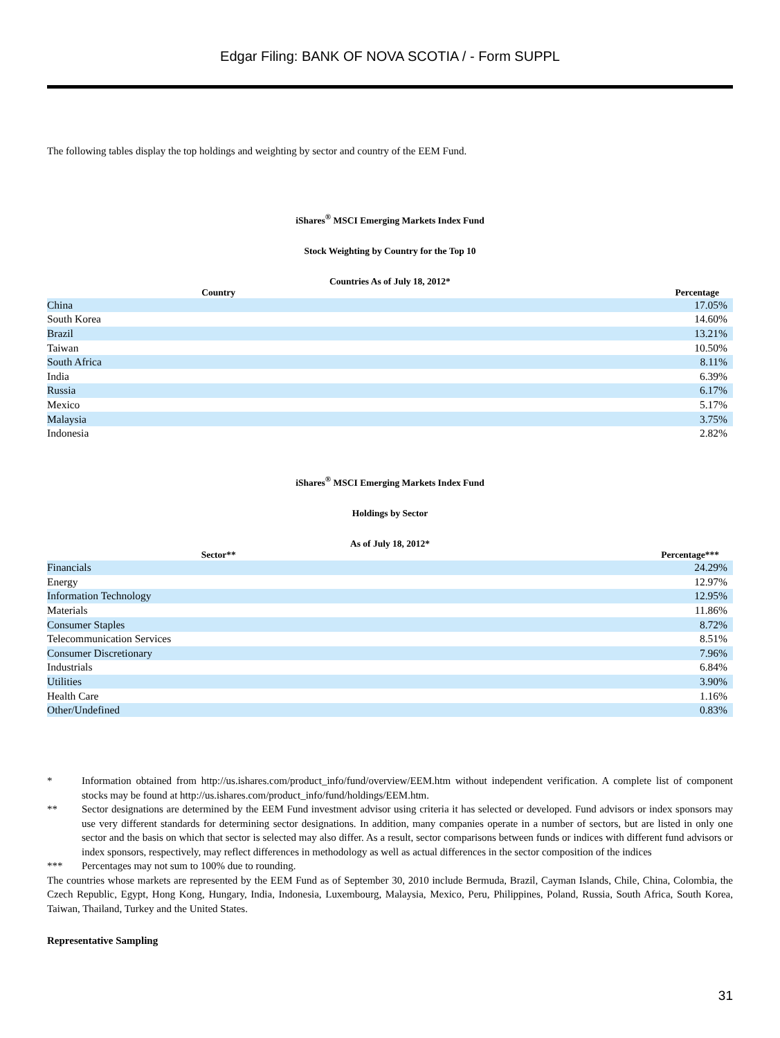Edgar Filing: BANK OF NOVA SCOTIA / - Form SUPPL
The following tables display the top holdings and weighting by sector and country of the EEM Fund.
iShares<sup>®</sup> MSCI Emerging Markets Index Fund
Stock Weighting by Country for the Top 10
Countries As of July 18, 2012*
| Country | Percentage |
| --- | --- |
| China | 17.05% |
| South Korea | 14.60% |
| Brazil | 13.21% |
| Taiwan | 10.50% |
| South Africa | 8.11% |
| India | 6.39% |
| Russia | 6.17% |
| Mexico | 5.17% |
| Malaysia | 3.75% |
| Indonesia | 2.82% |
iShares<sup>®</sup> MSCI Emerging Markets Index Fund
Holdings by Sector
As of July 18, 2012*
| Sector** | Percentage*** |
| --- | --- |
| Financials | 24.29% |
| Energy | 12.97% |
| Information Technology | 12.95% |
| Materials | 11.86% |
| Consumer Staples | 8.72% |
| Telecommunication Services | 8.51% |
| Consumer Discretionary | 7.96% |
| Industrials | 6.84% |
| Utilities | 3.90% |
| Health Care | 1.16% |
| Other/Undefined | 0.83% |
* Information obtained from http://us.ishares.com/product_info/fund/overview/EEM.htm without independent verification. A complete list of component stocks may be found at http://us.ishares.com/product_info/fund/holdings/EEM.htm.
** Sector designations are determined by the EEM Fund investment advisor using criteria it has selected or developed. Fund advisors or index sponsors may use very different standards for determining sector designations. In addition, many companies operate in a number of sectors, but are listed in only one sector and the basis on which that sector is selected may also differ. As a result, sector comparisons between funds or indices with different fund advisors or index sponsors, respectively, may reflect differences in methodology as well as actual differences in the sector composition of the indices
*** Percentages may not sum to 100% due to rounding.
The countries whose markets are represented by the EEM Fund as of September 30, 2010 include Bermuda, Brazil, Cayman Islands, Chile, China, Colombia, the Czech Republic, Egypt, Hong Kong, Hungary, India, Indonesia, Luxembourg, Malaysia, Mexico, Peru, Philippines, Poland, Russia, South Africa, South Korea, Taiwan, Thailand, Turkey and the United States.
Representative Sampling
31